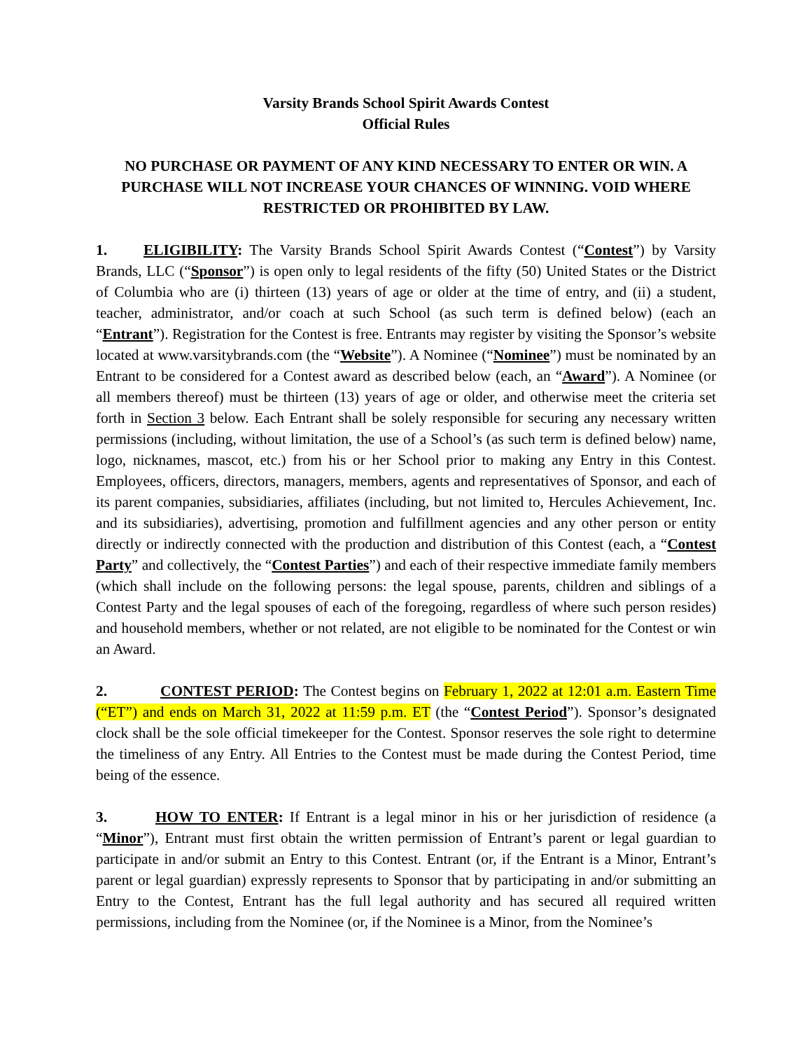Varsity Brands School Spirit Awards Contest
Official Rules
NO PURCHASE OR PAYMENT OF ANY KIND NECESSARY TO ENTER OR WIN. A PURCHASE WILL NOT INCREASE YOUR CHANCES OF WINNING. VOID WHERE RESTRICTED OR PROHIBITED BY LAW.
1. ELIGIBILITY: The Varsity Brands School Spirit Awards Contest (“Contest”) by Varsity Brands, LLC (“Sponsor”) is open only to legal residents of the fifty (50) United States or the District of Columbia who are (i) thirteen (13) years of age or older at the time of entry, and (ii) a student, teacher, administrator, and/or coach at such School (as such term is defined below) (each an “Entrant”). Registration for the Contest is free. Entrants may register by visiting the Sponsor’s website located at www.varsitybrands.com (the “Website”). A Nominee (“Nominee”) must be nominated by an Entrant to be considered for a Contest award as described below (each, an “Award”). A Nominee (or all members thereof) must be thirteen (13) years of age or older, and otherwise meet the criteria set forth in Section 3 below. Each Entrant shall be solely responsible for securing any necessary written permissions (including, without limitation, the use of a School’s (as such term is defined below) name, logo, nicknames, mascot, etc.) from his or her School prior to making any Entry in this Contest. Employees, officers, directors, managers, members, agents and representatives of Sponsor, and each of its parent companies, subsidiaries, affiliates (including, but not limited to, Hercules Achievement, Inc. and its subsidiaries), advertising, promotion and fulfillment agencies and any other person or entity directly or indirectly connected with the production and distribution of this Contest (each, a “Contest Party” and collectively, the “Contest Parties”) and each of their respective immediate family members (which shall include on the following persons: the legal spouse, parents, children and siblings of a Contest Party and the legal spouses of each of the foregoing, regardless of where such person resides) and household members, whether or not related, are not eligible to be nominated for the Contest or win an Award.
2. CONTEST PERIOD: The Contest begins on February 1, 2022 at 12:01 a.m. Eastern Time (“ET”) and ends on March 31, 2022 at 11:59 p.m. ET (the “Contest Period”). Sponsor’s designated clock shall be the sole official timekeeper for the Contest. Sponsor reserves the sole right to determine the timeliness of any Entry. All Entries to the Contest must be made during the Contest Period, time being of the essence.
3. HOW TO ENTER: If Entrant is a legal minor in his or her jurisdiction of residence (a “Minor”), Entrant must first obtain the written permission of Entrant’s parent or legal guardian to participate in and/or submit an Entry to this Contest. Entrant (or, if the Entrant is a Minor, Entrant’s parent or legal guardian) expressly represents to Sponsor that by participating in and/or submitting an Entry to the Contest, Entrant has the full legal authority and has secured all required written permissions, including from the Nominee (or, if the Nominee is a Minor, from the Nominee’s